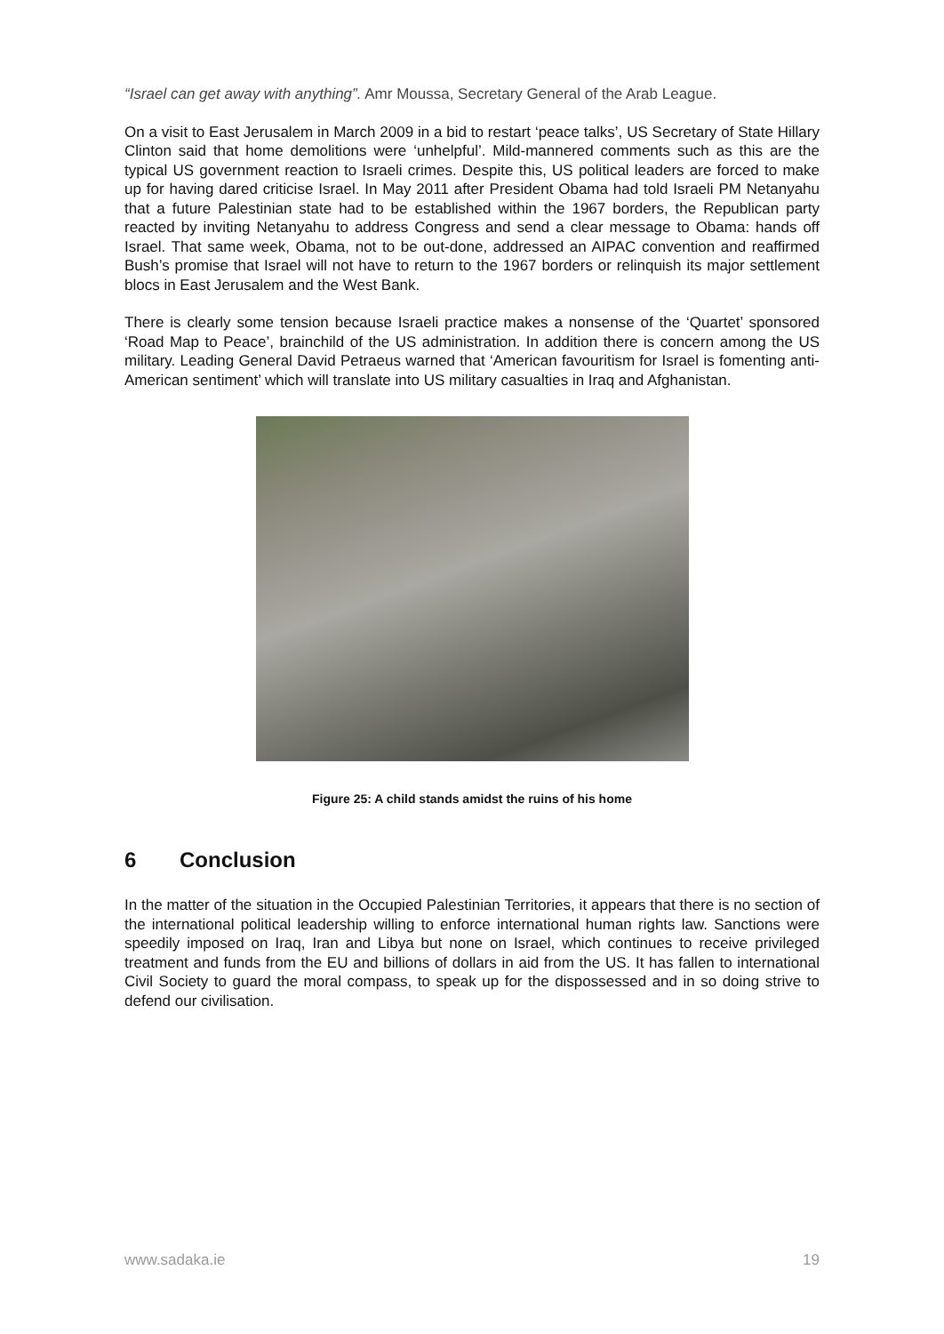“Israel can get away with anything”. Amr Moussa, Secretary General of the Arab League.
On a visit to East Jerusalem in March 2009 in a bid to restart ‘peace talks’, US Secretary of State Hillary Clinton said that home demolitions were ‘unhelpful’. Mild-mannered comments such as this are the typical US government reaction to Israeli crimes. Despite this, US political leaders are forced to make up for having dared criticise Israel. In May 2011 after President Obama had told Israeli PM Netanyahu that a future Palestinian state had to be established within the 1967 borders, the Republican party reacted by inviting Netanyahu to address Congress and send a clear message to Obama: hands off Israel. That same week, Obama, not to be out-done, addressed an AIPAC convention and reaffirmed Bush’s promise that Israel will not have to return to the 1967 borders or relinquish its major settlement blocs in East Jerusalem and the West Bank.
There is clearly some tension because Israeli practice makes a nonsense of the ‘Quartet’ sponsored ‘Road Map to Peace’, brainchild of the US administration. In addition there is concern among the US military. Leading General David Petraeus warned that ‘American favouritism for Israel is fomenting anti-American sentiment’ which will translate into US military casualties in Iraq and Afghanistan.
Figure 25: A child stands amidst the ruins of his home
6 Conclusion
In the matter of the situation in the Occupied Palestinian Territories, it appears that there is no section of the international political leadership willing to enforce international human rights law. Sanctions were speedily imposed on Iraq, Iran and Libya but none on Israel, which continues to receive privileged treatment and funds from the EU and billions of dollars in aid from the US. It has fallen to international Civil Society to guard the moral compass, to speak up for the dispossessed and in so doing strive to defend our civilisation.
www.sadaka.ie 19